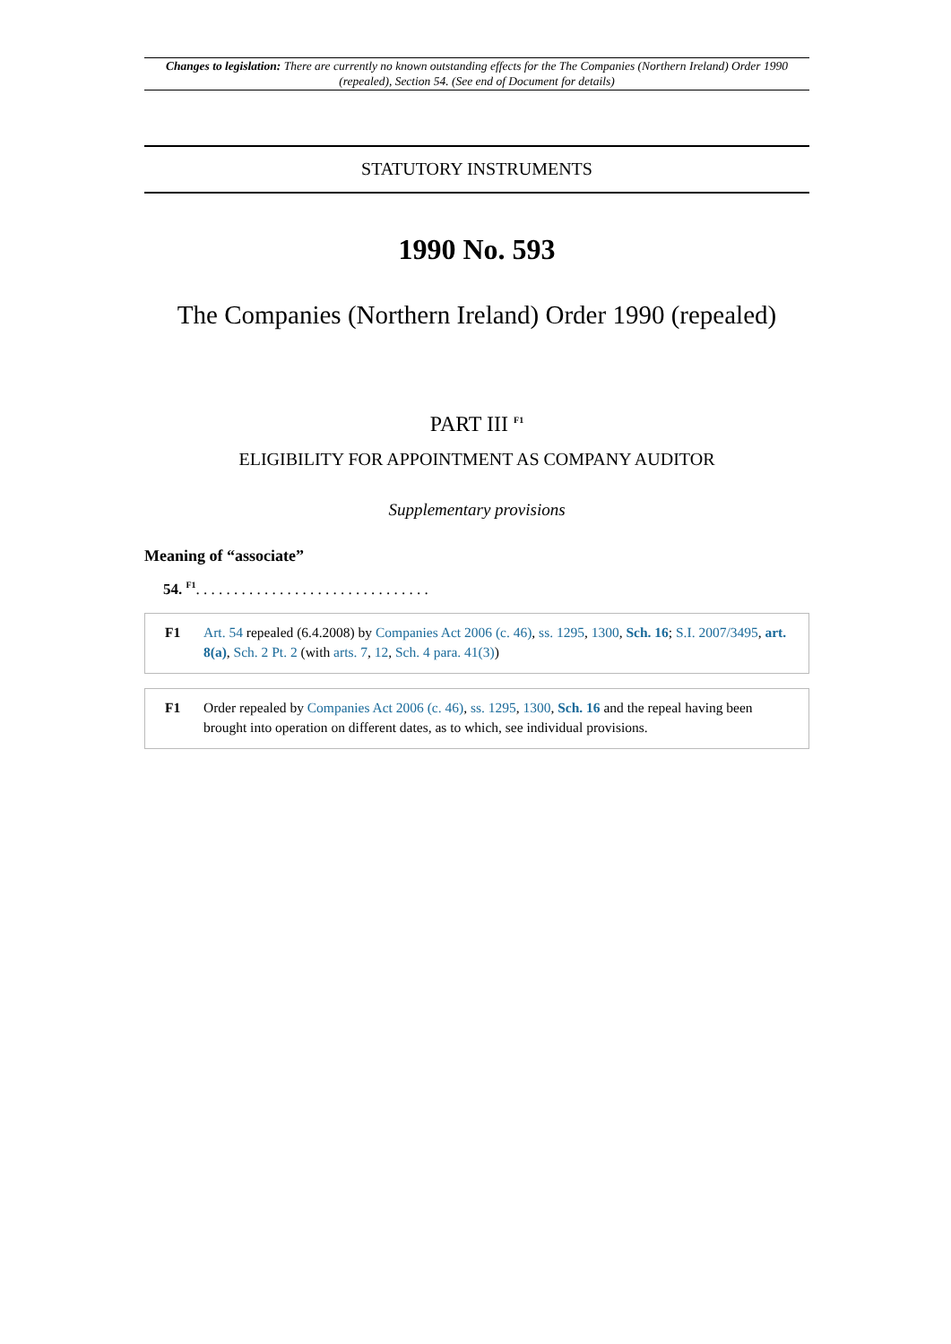Changes to legislation: There are currently no known outstanding effects for the The Companies (Northern Ireland) Order 1990 (repealed), Section 54. (See end of Document for details)
STATUTORY INSTRUMENTS
1990 No. 593
The Companies (Northern Ireland) Order 1990 (repealed)
PART III <sup>F1</sup>
ELIGIBILITY FOR APPOINTMENT AS COMPANY AUDITOR
Supplementary provisions
Meaning of “associate”
54. <sup>F1</sup>. . . . . . . . . . . . . . . . . . . . . . . . . . . . . . .
F1 Art. 54 repealed (6.4.2008) by Companies Act 2006 (c. 46), ss. 1295, 1300, Sch. 16; S.I. 2007/3495, art. 8(a), Sch. 2 Pt. 2 (with arts. 7, 12, Sch. 4 para. 41(3))
F1 Order repealed by Companies Act 2006 (c. 46), ss. 1295, 1300, Sch. 16 and the repeal having been brought into operation on different dates, as to which, see individual provisions.